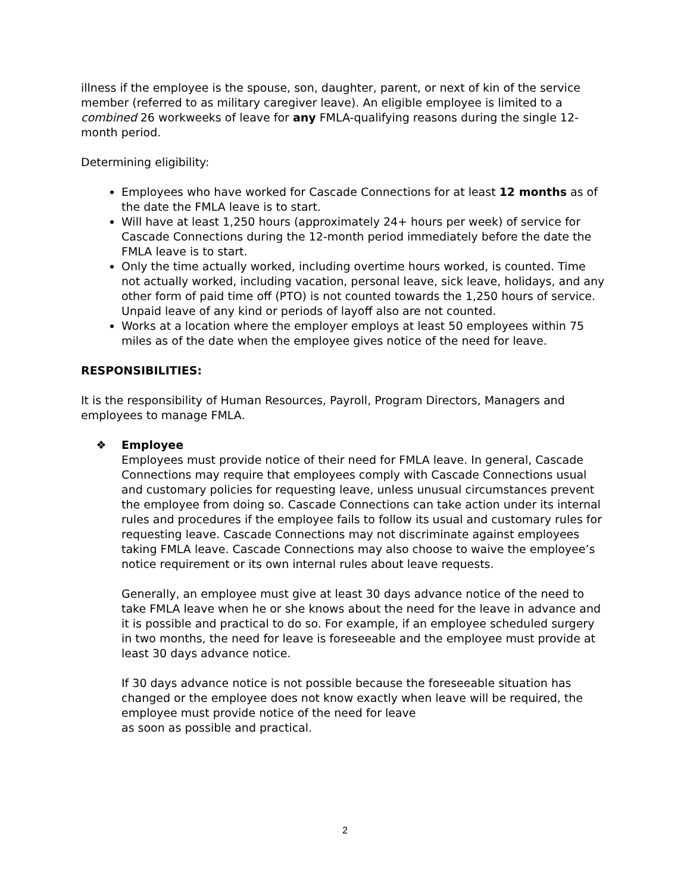illness if the employee is the spouse, son, daughter, parent, or next of kin of the service member (referred to as military caregiver leave). An eligible employee is limited to a combined 26 workweeks of leave for any FMLA-qualifying reasons during the single 12-month period.
Determining eligibility:
Employees who have worked for Cascade Connections for at least 12 months as of the date the FMLA leave is to start.
Will have at least 1,250 hours (approximately 24+ hours per week) of service for Cascade Connections during the 12-month period immediately before the date the FMLA leave is to start.
Only the time actually worked, including overtime hours worked, is counted. Time not actually worked, including vacation, personal leave, sick leave, holidays, and any other form of paid time off (PTO) is not counted towards the 1,250 hours of service. Unpaid leave of any kind or periods of layoff also are not counted.
Works at a location where the employer employs at least 50 employees within 75 miles as of the date when the employee gives notice of the need for leave.
RESPONSIBILITIES:
It is the responsibility of Human Resources, Payroll, Program Directors, Managers and employees to manage FMLA.
❖ Employee
Employees must provide notice of their need for FMLA leave. In general, Cascade Connections may require that employees comply with Cascade Connections usual and customary policies for requesting leave, unless unusual circumstances prevent the employee from doing so. Cascade Connections can take action under its internal rules and procedures if the employee fails to follow its usual and customary rules for requesting leave. Cascade Connections may not discriminate against employees taking FMLA leave. Cascade Connections may also choose to waive the employee’s notice requirement or its own internal rules about leave requests.
Generally, an employee must give at least 30 days advance notice of the need to take FMLA leave when he or she knows about the need for the leave in advance and it is possible and practical to do so. For example, if an employee scheduled surgery in two months, the need for leave is foreseeable and the employee must provide at least 30 days advance notice.
If 30 days advance notice is not possible because the foreseeable situation has changed or the employee does not know exactly when leave will be required, the employee must provide notice of the need for leave
as soon as possible and practical.
2